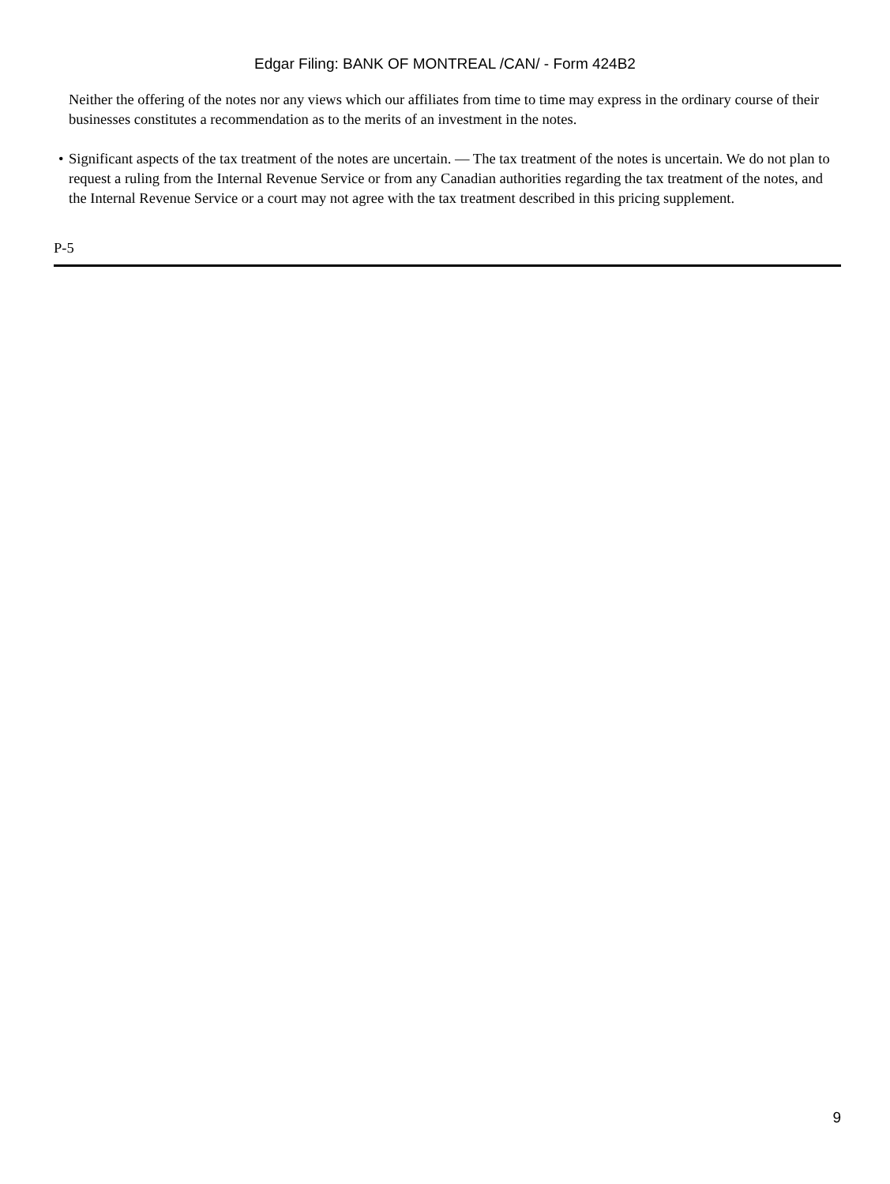Edgar Filing: BANK OF MONTREAL /CAN/ - Form 424B2
Neither the offering of the notes nor any views which our affiliates from time to time may express in the ordinary course of their businesses constitutes a recommendation as to the merits of an investment in the notes.
• Significant aspects of the tax treatment of the notes are uncertain. — The tax treatment of the notes is uncertain. We do not plan to request a ruling from the Internal Revenue Service or from any Canadian authorities regarding the tax treatment of the notes, and the Internal Revenue Service or a court may not agree with the tax treatment described in this pricing supplement.
P-5
9